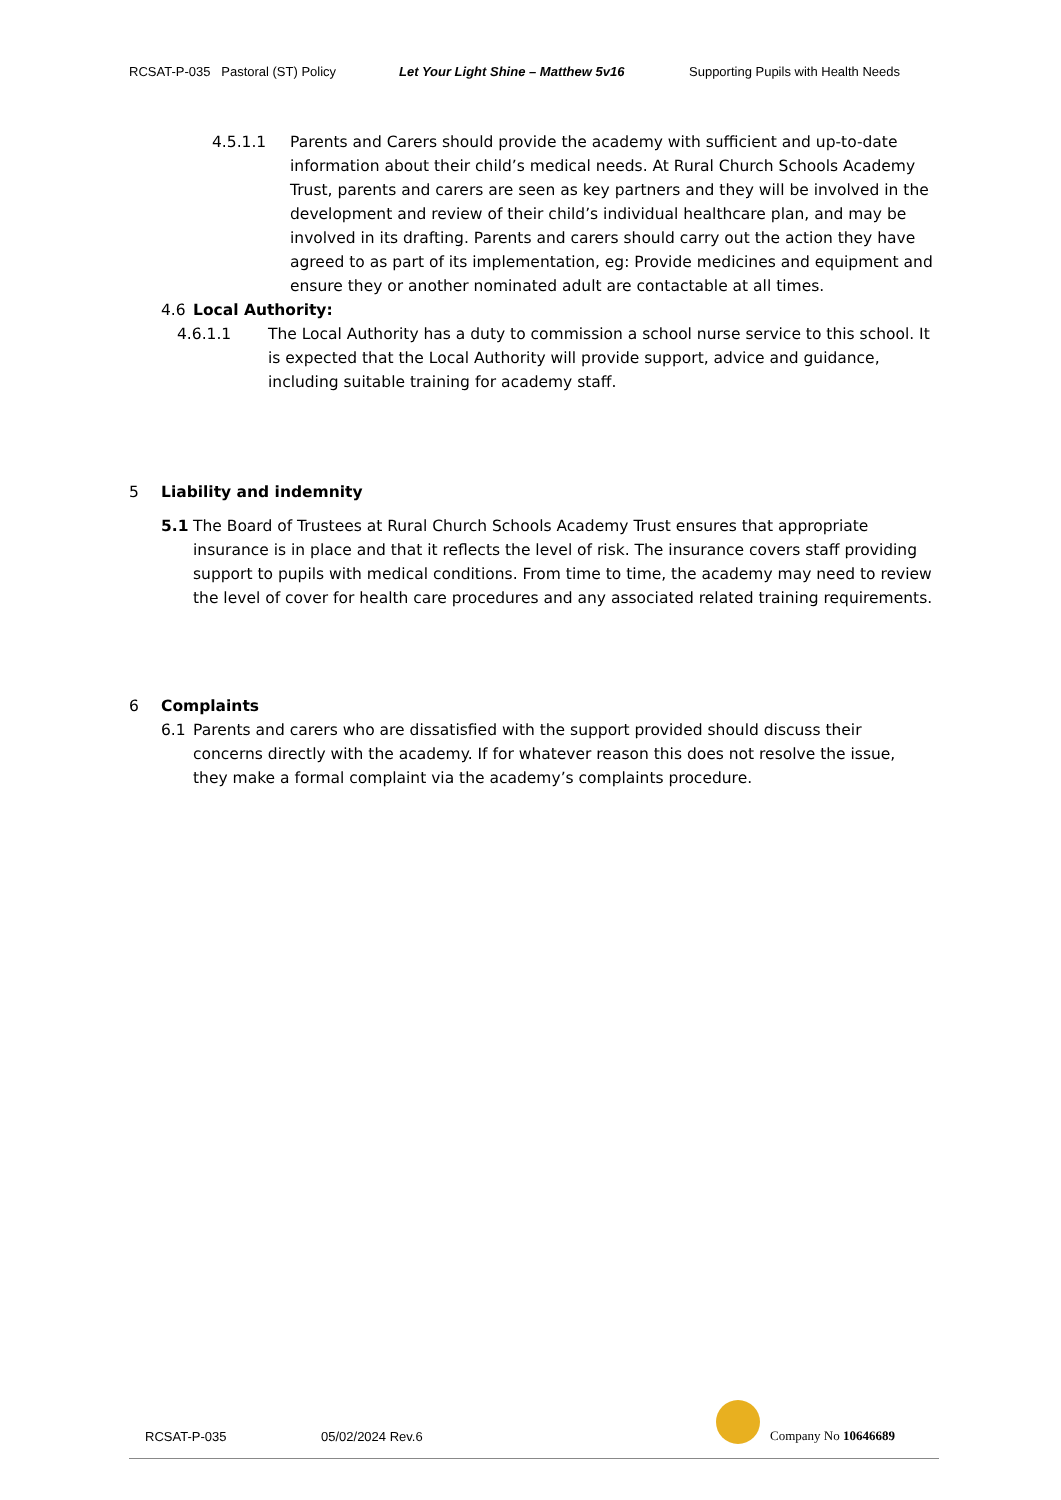RCSAT-P-035 Pastoral (ST) Policy Let Your Light Shine – Matthew 5v16 Supporting Pupils with Health Needs
4.5.1.1 Parents and Carers should provide the academy with sufficient and up-to-date information about their child’s medical needs. At Rural Church Schools Academy Trust, parents and carers are seen as key partners and they will be involved in the development and review of their child’s individual healthcare plan, and may be involved in its drafting. Parents and carers should carry out the action they have agreed to as part of its implementation, eg: Provide medicines and equipment and ensure they or another nominated adult are contactable at all times.
4.6 Local Authority:
4.6.1.1 The Local Authority has a duty to commission a school nurse service to this school. It is expected that the Local Authority will provide support, advice and guidance, including suitable training for academy staff.
5 Liability and indemnity
5.1 The Board of Trustees at Rural Church Schools Academy Trust ensures that appropriate insurance is in place and that it reflects the level of risk. The insurance covers staff providing support to pupils with medical conditions. From time to time, the academy may need to review the level of cover for health care procedures and any associated related training requirements.
6 Complaints
6.1 Parents and carers who are dissatisfied with the support provided should discuss their concerns directly with the academy. If for whatever reason this does not resolve the issue, they make a formal complaint via the academy’s complaints procedure.
RCSAT-P-035 05/02/2024 Rev.6 Company No 10646689